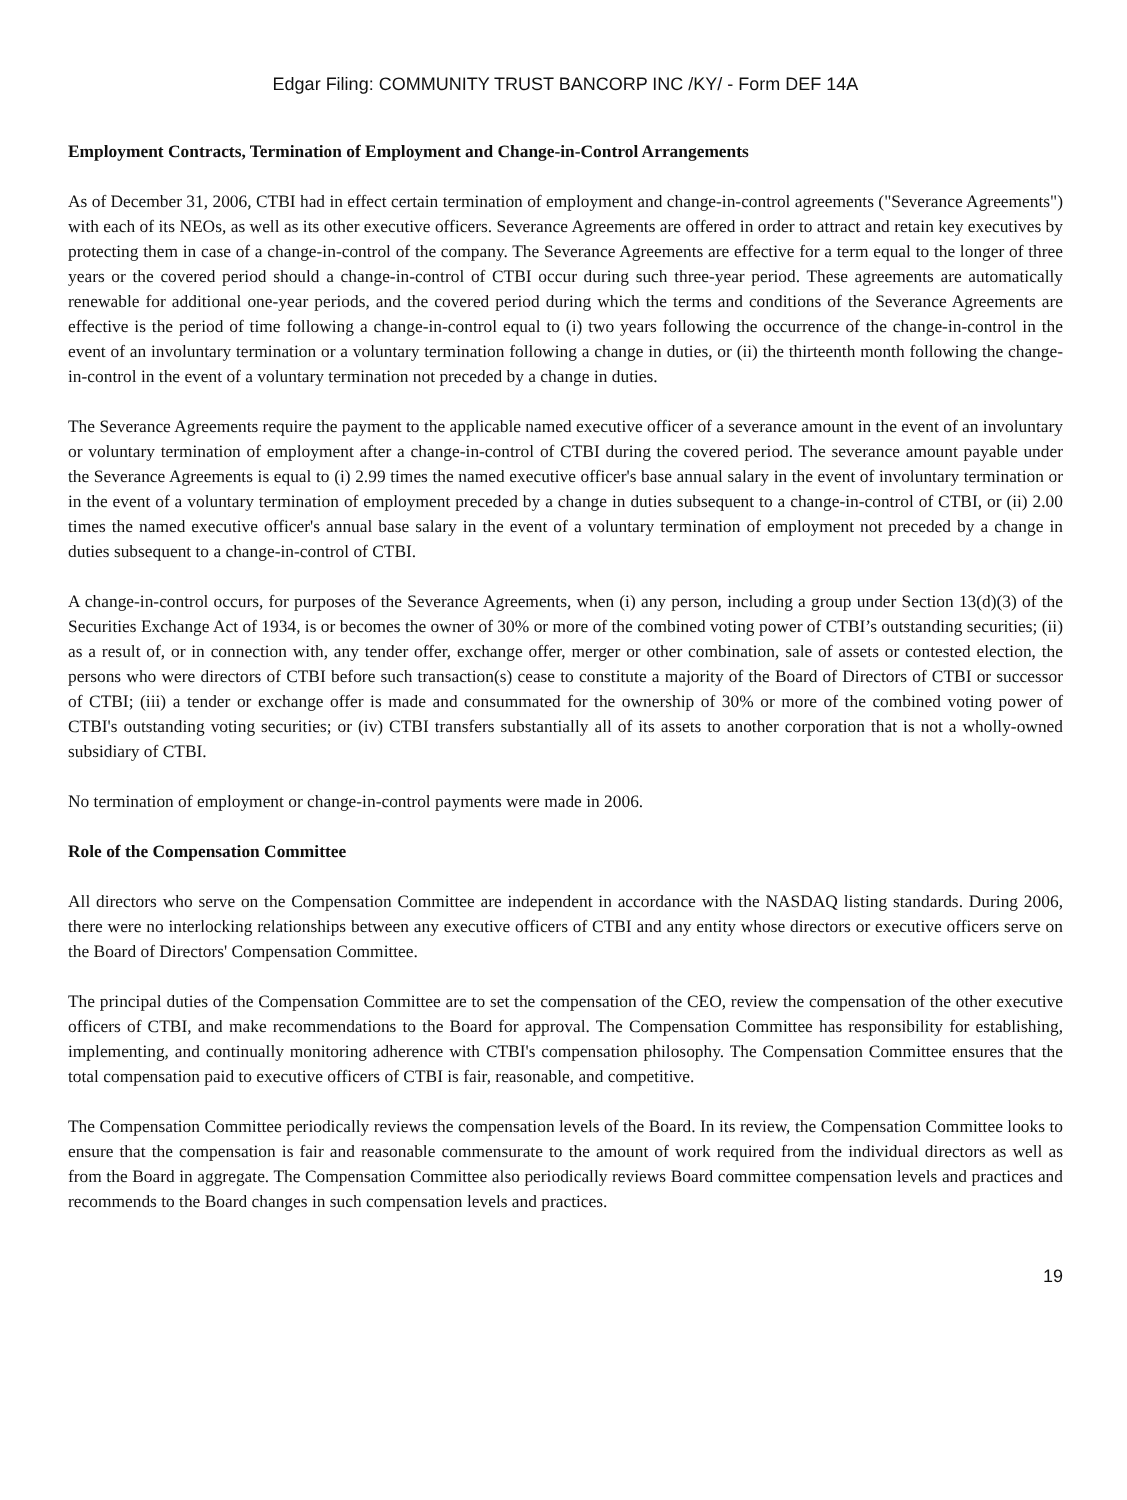Edgar Filing: COMMUNITY TRUST BANCORP INC /KY/ - Form DEF 14A
Employment Contracts, Termination of Employment and Change-in-Control Arrangements
As of December 31, 2006, CTBI had in effect certain termination of employment and change-in-control agreements ("Severance Agreements") with each of its NEOs, as well as its other executive officers. Severance Agreements are offered in order to attract and retain key executives by protecting them in case of a change-in-control of the company. The Severance Agreements are effective for a term equal to the longer of three years or the covered period should a change-in-control of CTBI occur during such three-year period. These agreements are automatically renewable for additional one-year periods, and the covered period during which the terms and conditions of the Severance Agreements are effective is the period of time following a change-in-control equal to (i) two years following the occurrence of the change-in-control in the event of an involuntary termination or a voluntary termination following a change in duties, or (ii) the thirteenth month following the change-in-control in the event of a voluntary termination not preceded by a change in duties.
The Severance Agreements require the payment to the applicable named executive officer of a severance amount in the event of an involuntary or voluntary termination of employment after a change-in-control of CTBI during the covered period. The severance amount payable under the Severance Agreements is equal to (i) 2.99 times the named executive officer's base annual salary in the event of involuntary termination or in the event of a voluntary termination of employment preceded by a change in duties subsequent to a change-in-control of CTBI, or (ii) 2.00 times the named executive officer's annual base salary in the event of a voluntary termination of employment not preceded by a change in duties subsequent to a change-in-control of CTBI.
A change-in-control occurs, for purposes of the Severance Agreements, when (i) any person, including a group under Section 13(d)(3) of the Securities Exchange Act of 1934, is or becomes the owner of 30% or more of the combined voting power of CTBI’s outstanding securities; (ii) as a result of, or in connection with, any tender offer, exchange offer, merger or other combination, sale of assets or contested election, the persons who were directors of CTBI before such transaction(s) cease to constitute a majority of the Board of Directors of CTBI or successor of CTBI; (iii) a tender or exchange offer is made and consummated for the ownership of 30% or more of the combined voting power of CTBI's outstanding voting securities; or (iv) CTBI transfers substantially all of its assets to another corporation that is not a wholly-owned subsidiary of CTBI.
No termination of employment or change-in-control payments were made in 2006.
Role of the Compensation Committee
All directors who serve on the Compensation Committee are independent in accordance with the NASDAQ listing standards. During 2006, there were no interlocking relationships between any executive officers of CTBI and any entity whose directors or executive officers serve on the Board of Directors' Compensation Committee.
The principal duties of the Compensation Committee are to set the compensation of the CEO, review the compensation of the other executive officers of CTBI, and make recommendations to the Board for approval. The Compensation Committee has responsibility for establishing, implementing, and continually monitoring adherence with CTBI's compensation philosophy. The Compensation Committee ensures that the total compensation paid to executive officers of CTBI is fair, reasonable, and competitive.
The Compensation Committee periodically reviews the compensation levels of the Board. In its review, the Compensation Committee looks to ensure that the compensation is fair and reasonable commensurate to the amount of work required from the individual directors as well as from the Board in aggregate. The Compensation Committee also periodically reviews Board committee compensation levels and practices and recommends to the Board changes in such compensation levels and practices.
19